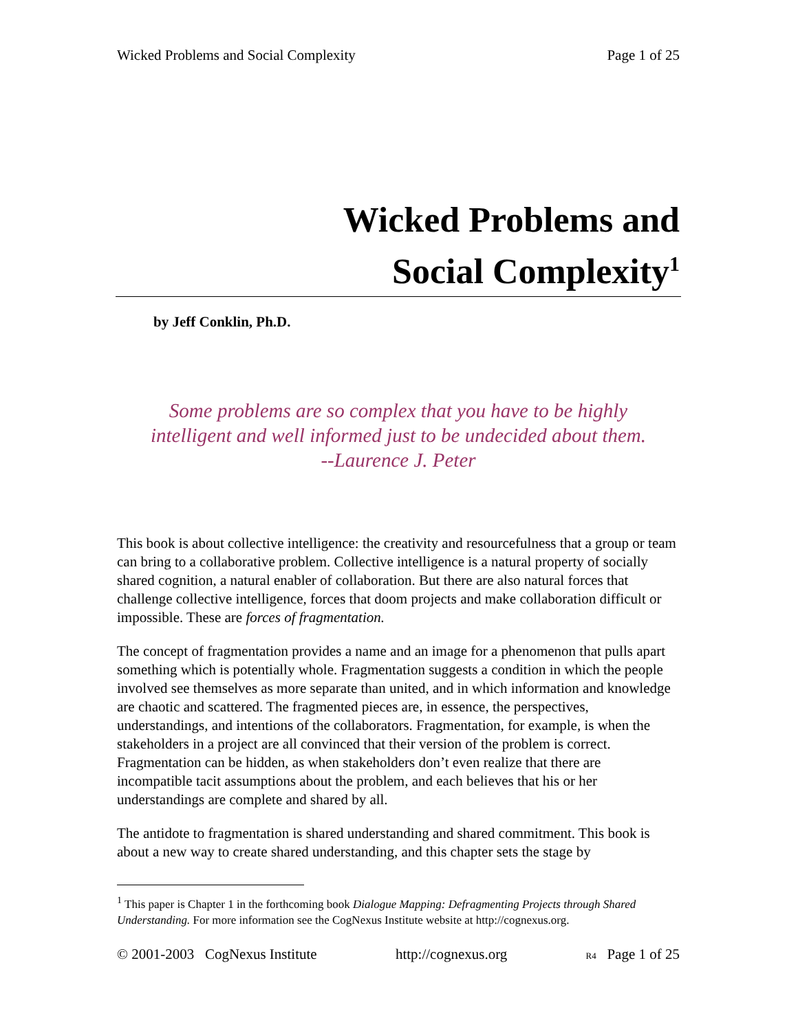Wicked Problems and Social Complexity Page 1 of 25
Wicked Problems and
Social Complexity<sup>1</sup>
by Jeff Conklin, Ph.D.
Some problems are so complex that you have to be highly intelligent and well informed just to be undecided about them.
--Laurence J. Peter
This book is about collective intelligence: the creativity and resourcefulness that a group or team can bring to a collaborative problem. Collective intelligence is a natural property of socially shared cognition, a natural enabler of collaboration. But there are also natural forces that challenge collective intelligence, forces that doom projects and make collaboration difficult or impossible. These are forces of fragmentation.
The concept of fragmentation provides a name and an image for a phenomenon that pulls apart something which is potentially whole. Fragmentation suggests a condition in which the people involved see themselves as more separate than united, and in which information and knowledge are chaotic and scattered. The fragmented pieces are, in essence, the perspectives, understandings, and intentions of the collaborators. Fragmentation, for example, is when the stakeholders in a project are all convinced that their version of the problem is correct. Fragmentation can be hidden, as when stakeholders don’t even realize that there are incompatible tacit assumptions about the problem, and each believes that his or her understandings are complete and shared by all.
The antidote to fragmentation is shared understanding and shared commitment. This book is about a new way to create shared understanding, and this chapter sets the stage by
<sup>1</sup> This paper is Chapter 1 in the forthcoming book Dialogue Mapping: Defragmenting Projects through Shared Understanding. For more information see the CogNexus Institute website at http://cognexus.org.
© 2001-2003 CogNexus Institute http://cognexus.org R4 Page 1 of 25